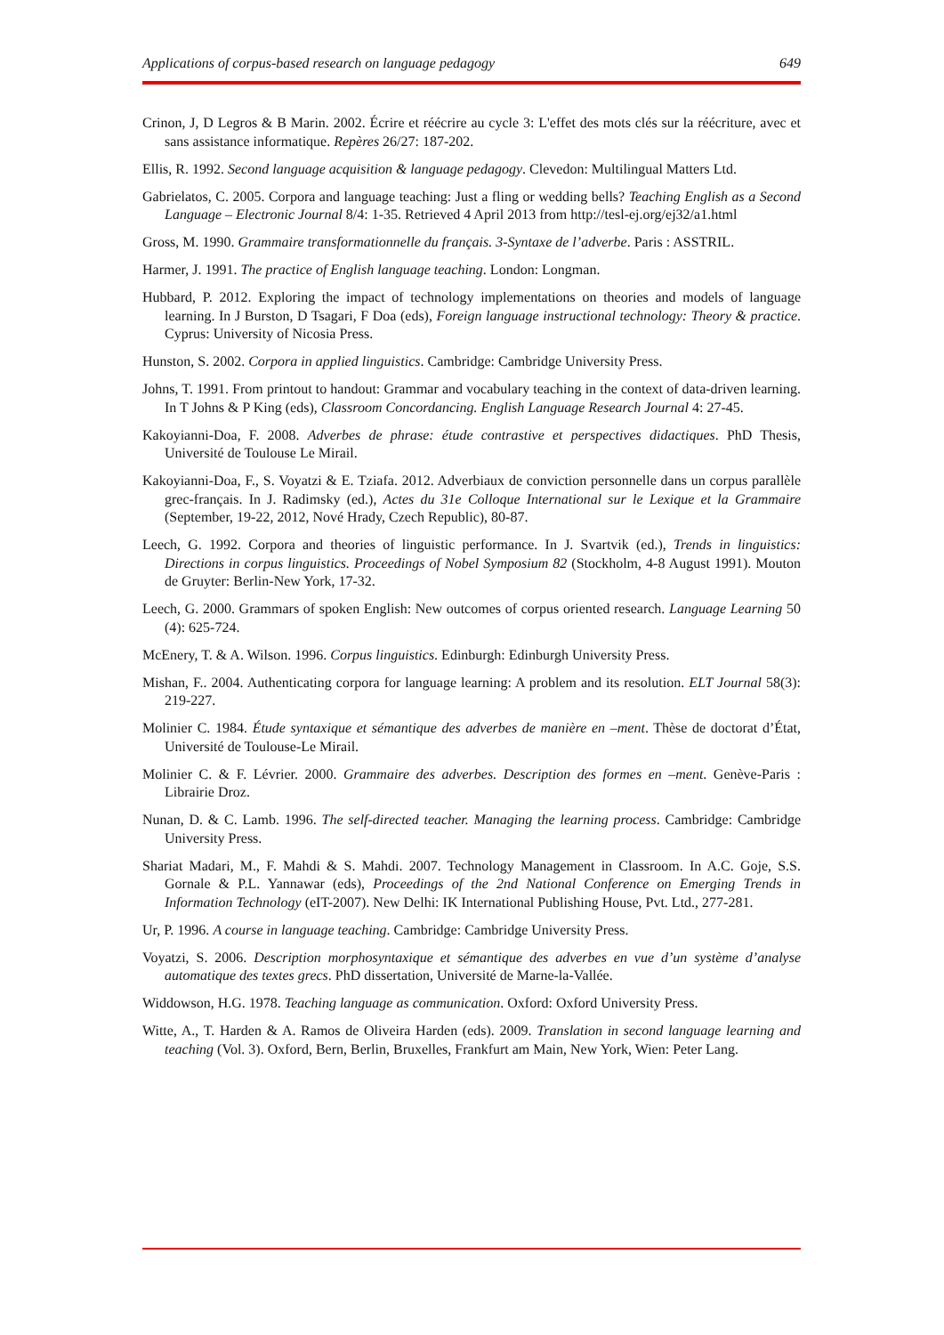Applications of corpus-based research on language pedagogy 649
Crinon, J, D Legros & B Marin. 2002. Écrire et réécrire au cycle 3: L'effet des mots clés sur la réécriture, avec et sans assistance informatique. Repères 26/27: 187-202.
Ellis, R. 1992. Second language acquisition & language pedagogy. Clevedon: Multilingual Matters Ltd.
Gabrielatos, C. 2005. Corpora and language teaching: Just a fling or wedding bells? Teaching English as a Second Language – Electronic Journal 8/4: 1-35. Retrieved 4 April 2013 from http://tesl-ej.org/ej32/a1.html
Gross, M. 1990. Grammaire transformationnelle du français. 3-Syntaxe de l’adverbe. Paris : ASSTRIL.
Harmer, J. 1991. The practice of English language teaching. London: Longman.
Hubbard, P. 2012. Exploring the impact of technology implementations on theories and models of language learning. In J Burston, D Tsagari, F Doa (eds), Foreign language instructional technology: Theory & practice. Cyprus: University of Nicosia Press.
Hunston, S. 2002. Corpora in applied linguistics. Cambridge: Cambridge University Press.
Johns, T. 1991. From printout to handout: Grammar and vocabulary teaching in the context of data-driven learning. In T Johns & P King (eds), Classroom Concordancing. English Language Research Journal 4: 27-45.
Kakoyianni-Doa, F. 2008. Adverbes de phrase: étude contrastive et perspectives didactiques. PhD Thesis, Université de Toulouse Le Mirail.
Kakoyianni-Doa, F., S. Voyatzi & E. Tziafa. 2012. Adverbiaux de conviction personnelle dans un corpus parallèle grec-français. In J. Radimsky (ed.), Actes du 31e Colloque International sur le Lexique et la Grammaire (September, 19-22, 2012, Nové Hrady, Czech Republic), 80-87.
Leech, G. 1992. Corpora and theories of linguistic performance. In J. Svartvik (ed.), Trends in linguistics: Directions in corpus linguistics. Proceedings of Nobel Symposium 82 (Stockholm, 4-8 August 1991). Mouton de Gruyter: Berlin-New York, 17-32.
Leech, G. 2000. Grammars of spoken English: New outcomes of corpus oriented research. Language Learning 50 (4): 625-724.
McEnery, T. & A. Wilson. 1996. Corpus linguistics. Edinburgh: Edinburgh University Press.
Mishan, F.. 2004. Authenticating corpora for language learning: A problem and its resolution. ELT Journal 58(3): 219-227.
Molinier C. 1984. Étude syntaxique et sémantique des adverbes de manière en –ment. Thèse de doctorat d’État, Université de Toulouse-Le Mirail.
Molinier C. & F. Lévrier. 2000. Grammaire des adverbes. Description des formes en –ment. Genève-Paris : Librairie Droz.
Nunan, D. & C. Lamb. 1996. The self-directed teacher. Managing the learning process. Cambridge: Cambridge University Press.
Shariat Madari, M., F. Mahdi & S. Mahdi. 2007. Technology Management in Classroom. In A.C. Goje, S.S. Gornale & P.L. Yannawar (eds), Proceedings of the 2nd National Conference on Emerging Trends in Information Technology (eIT-2007). New Delhi: IK International Publishing House, Pvt. Ltd., 277-281.
Ur, P. 1996. A course in language teaching. Cambridge: Cambridge University Press.
Voyatzi, S. 2006. Description morphosyntaxique et sémantique des adverbes en vue d’un système d’analyse automatique des textes grecs. PhD dissertation, Université de Marne-la-Vallée.
Widdowson, H.G. 1978. Teaching language as communication. Oxford: Oxford University Press.
Witte, A., T. Harden & A. Ramos de Oliveira Harden (eds). 2009. Translation in second language learning and teaching (Vol. 3). Oxford, Bern, Berlin, Bruxelles, Frankfurt am Main, New York, Wien: Peter Lang.